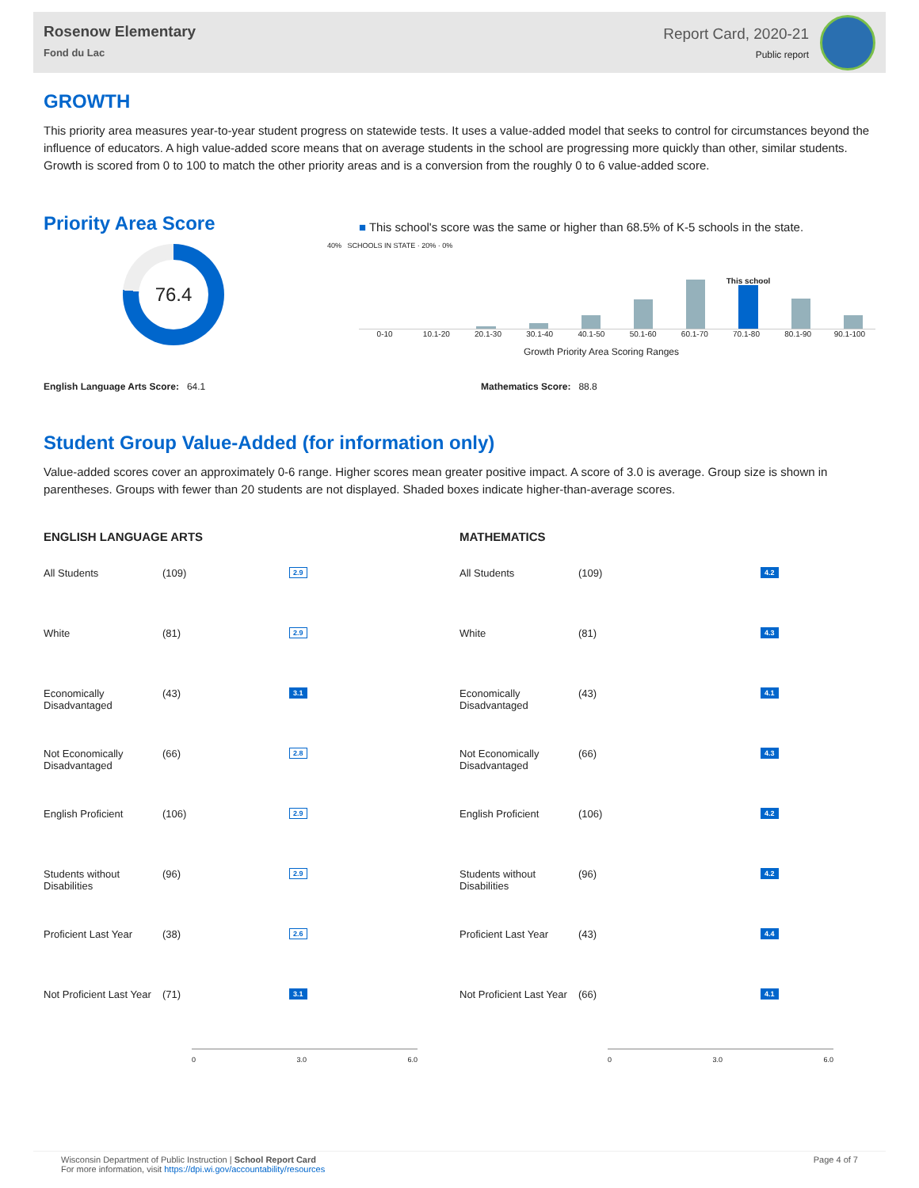Rosenow Elementary
Fond du Lac
Report Card, 2020-21
Public report
GROWTH
This priority area measures year-to-year student progress on statewide tests. It uses a value-added model that seeks to control for circumstances beyond the influence of educators. A high value-added score means that on average students in the school are progressing more quickly than other, similar students. Growth is scored from 0 to 100 to match the other priority areas and is a conversion from the roughly 0 to 6 value-added score.
Priority Area Score
76.4
■ This school's score was the same or higher than 68.5% of K-5 schools in the state.
40% SCHOOLS IN STATE · 20% · 0%
This school
0-10 10.1-20 20.1-30 30.1-40 40.1-50 50.1-60 60.1-70 70.1-80 80.1-90 90.1-100
Growth Priority Area Scoring Ranges
English Language Arts Score: 64.1 Mathematics Score: 88.8
Student Group Value-Added (for information only)
Value-added scores cover an approximately 0-6 range. Higher scores mean greater positive impact. A score of 3.0 is average. Group size is shown in parentheses. Groups with fewer than 20 students are not displayed. Shaded boxes indicate higher-than-average scores.
ENGLISH LANGUAGE ARTS
All Students (109)
2.9
White (81)
2.9
Economically Disadvantaged
(43)
3.1
Not Economically Disadvantaged
(66)
2.8
English Proficient (106)
2.9
Students without Disabilities
(96)
2.9
Proficient Last Year
(38)
2.6
Not Proficient Last Year
(71)
3.1
0 3.0 6.0
MATHEMATICS
All Students (109)
4.2
White (81)
4.3
Economically Disadvantaged
(43)
4.1
Not Economically Disadvantaged
(66)
4.3
English Proficient (106)
4.2
Students without Disabilities
(96)
4.2
Proficient Last Year
(43)
4.4
Not Proficient Last Year
(66)
4.1
0 3.0 6.0
Wisconsin Department of Public Instruction | School Report Card
For more information, visit https://dpi.wi.gov/accountability/resources
Page 4 of 7